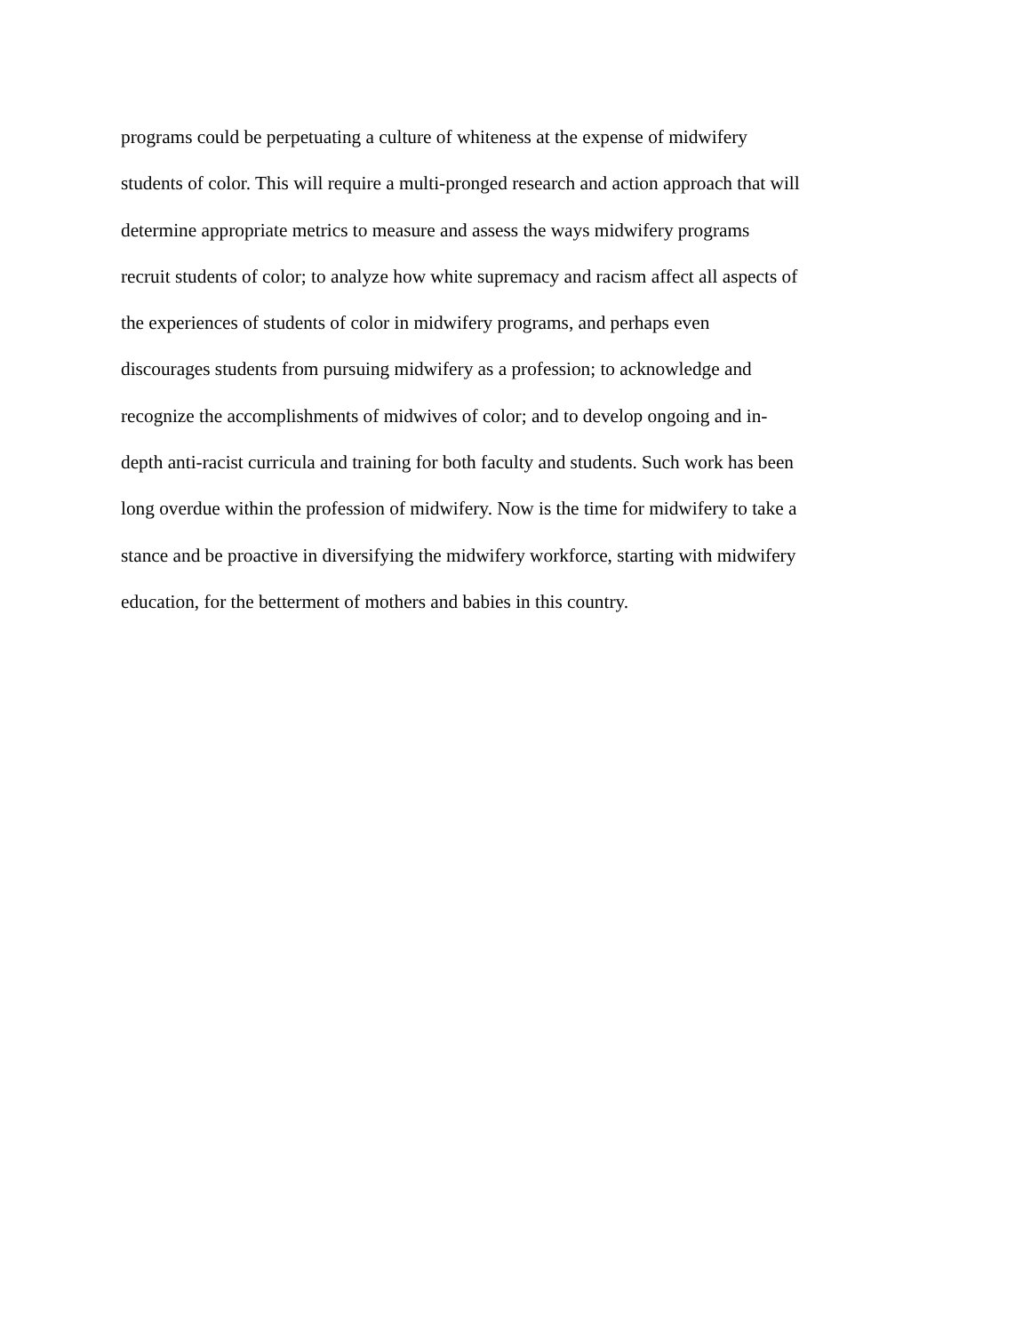programs could be perpetuating a culture of whiteness at the expense of midwifery
students of color. This will require a multi-pronged research and action approach that will
determine appropriate metrics to measure and assess the ways midwifery programs
recruit students of color; to analyze how white supremacy and racism affect all aspects of
the experiences of students of color in midwifery programs, and perhaps even
discourages students from pursuing midwifery as a profession; to acknowledge and
recognize the accomplishments of midwives of color; and to develop ongoing and in-
depth anti-racist curricula and training for both faculty and students. Such work has been
long overdue within the profession of midwifery. Now is the time for midwifery to take a
stance and be proactive in diversifying the midwifery workforce, starting with midwifery
education, for the betterment of mothers and babies in this country.